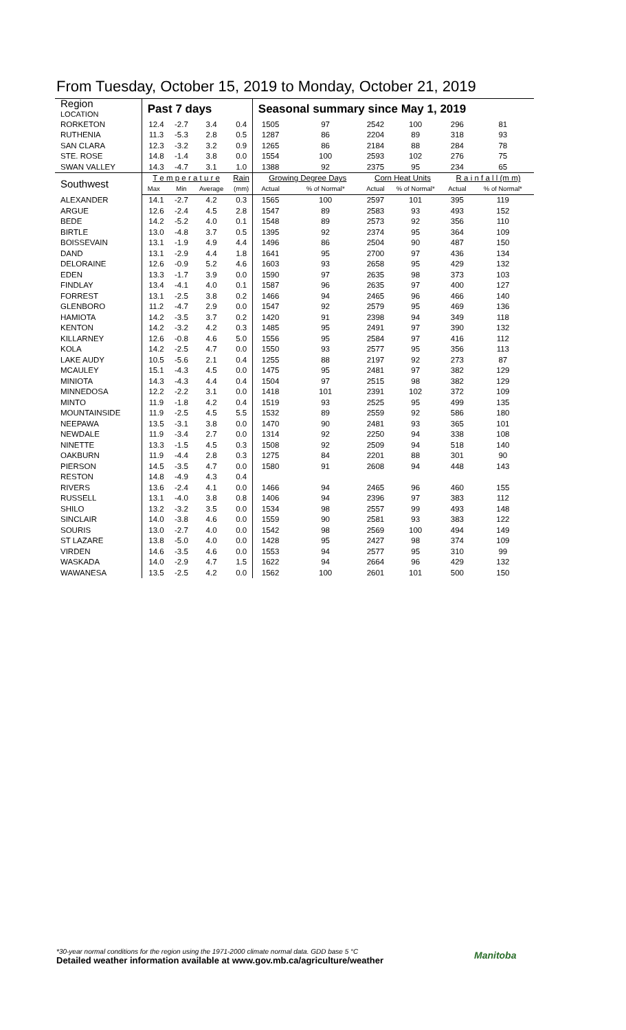From Tuesday, October 15, 2019 to Monday, October 21, 2019
| Region LOCATION | Past 7 days | | | | Seasonal summary since May 1, 2019 | | | | | |
| --- | --- | --- | --- | --- | --- | --- | --- | --- | --- | --- |
| RORKETON | 12.4 | -2.7 | 3.4 | 0.4 | 1505 | 97 | 2542 | 100 | 296 | 81 |
| RUTHENIA | 11.3 | -5.3 | 2.8 | 0.5 | 1287 | 86 | 2204 | 89 | 318 | 93 |
| SAN CLARA | 12.3 | -3.2 | 3.2 | 0.9 | 1265 | 86 | 2184 | 88 | 284 | 78 |
| STE. ROSE | 14.8 | -1.4 | 3.8 | 0.0 | 1554 | 100 | 2593 | 102 | 276 | 75 |
| SWAN VALLEY | 14.3 | -4.7 | 3.1 | 1.0 | 1388 | 92 | 2375 | 95 | 234 | 65 |
| Southwest | T e m p e r a t u r e | | | Rain | Growing Degree Days | | Corn Heat Units | | R a i n f a l l (m m) | |
| | Max | Min | Average | (mm) | Actual | % of Normal* | Actual | % of Normal* | Actual | % of Normal* |
| ALEXANDER | 14.1 | -2.7 | 4.2 | 0.3 | 1565 | 100 | 2597 | 101 | 395 | 119 |
| ARGUE | 12.6 | -2.4 | 4.5 | 2.8 | 1547 | 89 | 2583 | 93 | 493 | 152 |
| BEDE | 14.2 | -5.2 | 4.0 | 0.1 | 1548 | 89 | 2573 | 92 | 356 | 110 |
| BIRTLE | 13.0 | -4.8 | 3.7 | 0.5 | 1395 | 92 | 2374 | 95 | 364 | 109 |
| BOISSEVAIN | 13.1 | -1.9 | 4.9 | 4.4 | 1496 | 86 | 2504 | 90 | 487 | 150 |
| DAND | 13.1 | -2.9 | 4.4 | 1.8 | 1641 | 95 | 2700 | 97 | 436 | 134 |
| DELORAINE | 12.6 | -0.9 | 5.2 | 4.6 | 1603 | 93 | 2658 | 95 | 429 | 132 |
| EDEN | 13.3 | -1.7 | 3.9 | 0.0 | 1590 | 97 | 2635 | 98 | 373 | 103 |
| FINDLAY | 13.4 | -4.1 | 4.0 | 0.1 | 1587 | 96 | 2635 | 97 | 400 | 127 |
| FORREST | 13.1 | -2.5 | 3.8 | 0.2 | 1466 | 94 | 2465 | 96 | 466 | 140 |
| GLENBORO | 11.2 | -4.7 | 2.9 | 0.0 | 1547 | 92 | 2579 | 95 | 469 | 136 |
| HAMIOTA | 14.2 | -3.5 | 3.7 | 0.2 | 1420 | 91 | 2398 | 94 | 349 | 118 |
| KENTON | 14.2 | -3.2 | 4.2 | 0.3 | 1485 | 95 | 2491 | 97 | 390 | 132 |
| KILLARNEY | 12.6 | -0.8 | 4.6 | 5.0 | 1556 | 95 | 2584 | 97 | 416 | 112 |
| KOLA | 14.2 | -2.5 | 4.7 | 0.0 | 1550 | 93 | 2577 | 95 | 356 | 113 |
| LAKE AUDY | 10.5 | -5.6 | 2.1 | 0.4 | 1255 | 88 | 2197 | 92 | 273 | 87 |
| MCAULEY | 15.1 | -4.3 | 4.5 | 0.0 | 1475 | 95 | 2481 | 97 | 382 | 129 |
| MINIOTA | 14.3 | -4.3 | 4.4 | 0.4 | 1504 | 97 | 2515 | 98 | 382 | 129 |
| MINNEDOSA | 12.2 | -2.2 | 3.1 | 0.0 | 1418 | 101 | 2391 | 102 | 372 | 109 |
| MINTO | 11.9 | -1.8 | 4.2 | 0.4 | 1519 | 93 | 2525 | 95 | 499 | 135 |
| MOUNTAINSIDE | 11.9 | -2.5 | 4.5 | 5.5 | 1532 | 89 | 2559 | 92 | 586 | 180 |
| NEEPAWA | 13.5 | -3.1 | 3.8 | 0.0 | 1470 | 90 | 2481 | 93 | 365 | 101 |
| NEWDALE | 11.9 | -3.4 | 2.7 | 0.0 | 1314 | 92 | 2250 | 94 | 338 | 108 |
| NINETTE | 13.3 | -1.5 | 4.5 | 0.3 | 1508 | 92 | 2509 | 94 | 518 | 140 |
| OAKBURN | 11.9 | -4.4 | 2.8 | 0.3 | 1275 | 84 | 2201 | 88 | 301 | 90 |
| PIERSON | 14.5 | -3.5 | 4.7 | 0.0 | 1580 | 91 | 2608 | 94 | 448 | 143 |
| RESTON | 14.8 | -4.9 | 4.3 | 0.4 | | | | | | |
| RIVERS | 13.6 | -2.4 | 4.1 | 0.0 | 1466 | 94 | 2465 | 96 | 460 | 155 |
| RUSSELL | 13.1 | -4.0 | 3.8 | 0.8 | 1406 | 94 | 2396 | 97 | 383 | 112 |
| SHILO | 13.2 | -3.2 | 3.5 | 0.0 | 1534 | 98 | 2557 | 99 | 493 | 148 |
| SINCLAIR | 14.0 | -3.8 | 4.6 | 0.0 | 1559 | 90 | 2581 | 93 | 383 | 122 |
| SOURIS | 13.0 | -2.7 | 4.0 | 0.0 | 1542 | 98 | 2569 | 100 | 494 | 149 |
| ST LAZARE | 13.8 | -5.0 | 4.0 | 0.0 | 1428 | 95 | 2427 | 98 | 374 | 109 |
| VIRDEN | 14.6 | -3.5 | 4.6 | 0.0 | 1553 | 94 | 2577 | 95 | 310 | 99 |
| WASKADA | 14.0 | -2.9 | 4.7 | 1.5 | 1622 | 94 | 2664 | 96 | 429 | 132 |
| WAWANESA | 13.5 | -2.5 | 4.2 | 0.0 | 1562 | 100 | 2601 | 101 | 500 | 150 |
*30-year normal conditions for the region using the 1971-2000 climate normal data. GDD base 5 °C
Detailed weather information available at www.gov.mb.ca/agriculture/weather
Manitoba